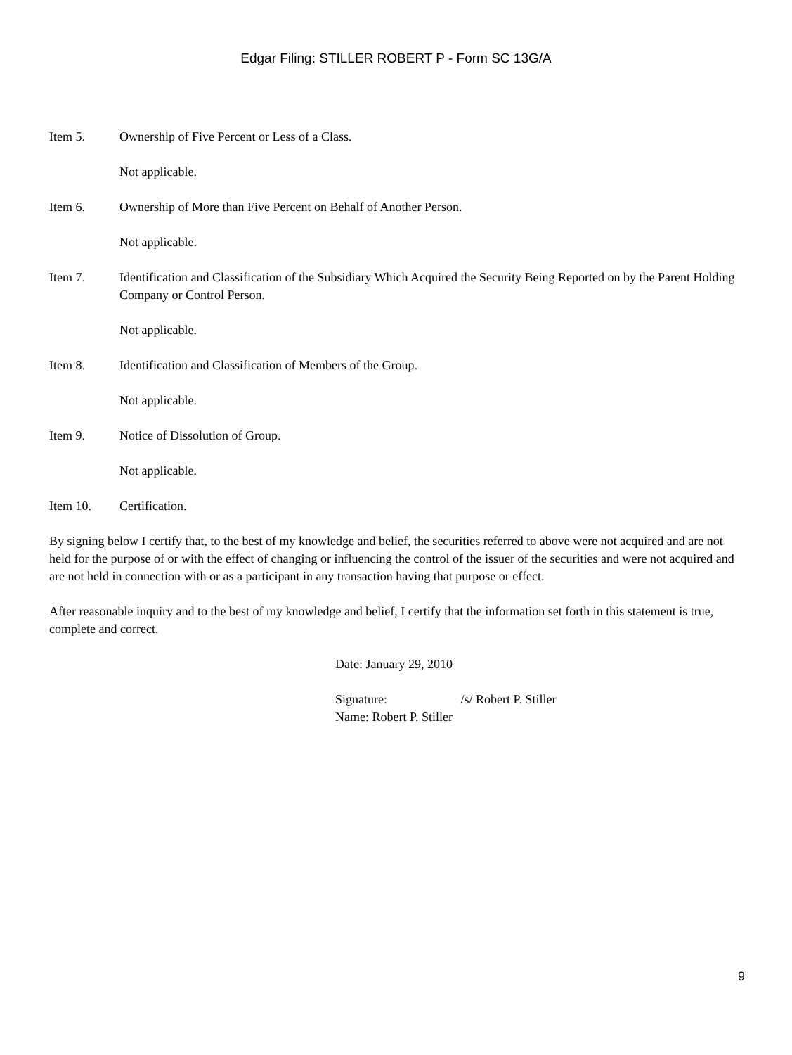Edgar Filing: STILLER ROBERT P - Form SC 13G/A
Item 5. Ownership of Five Percent or Less of a Class.
Not applicable.
Item 6. Ownership of More than Five Percent on Behalf of Another Person.
Not applicable.
Item 7. Identification and Classification of the Subsidiary Which Acquired the Security Being Reported on by the Parent Holding Company or Control Person.
Not applicable.
Item 8. Identification and Classification of Members of the Group.
Not applicable.
Item 9. Notice of Dissolution of Group.
Not applicable.
Item 10. Certification.
By signing below I certify that, to the best of my knowledge and belief, the securities referred to above were not acquired and are not held for the purpose of or with the effect of changing or influencing the control of the issuer of the securities and were not acquired and are not held in connection with or as a participant in any transaction having that purpose or effect.
After reasonable inquiry and to the best of my knowledge and belief, I certify that the information set forth in this statement is true, complete and correct.
Date: January 29, 2010
Signature: /s/ Robert P. Stiller
Name: Robert P. Stiller
9